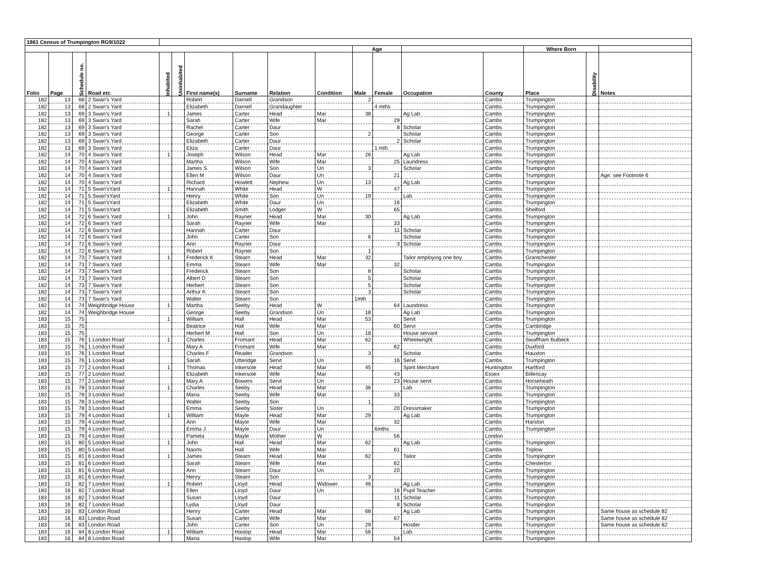| 1861 Census of Trumpington RG9/1022 | | | | | | | | | | | | | | | | |
| --- | --- | --- | --- | --- | --- | --- | --- | --- | --- | --- | --- | --- | --- | --- | --- | --- |
| | | | | | | | | | | Age | | | | Where Born | | |
| Folio | Page | Schedule no. | Road etc | Inhabited | Uninhabited | First name(s) | Surname | Relation | Condition | Male | Female | Occupation | County | Place | Disability | Notes |
| 182 | 13 | 68 | 2 Swan's Yard | | | Robert | Darnell | Grandson | | 2 | | | Cambs | Trumpington | | |
| 182 | 13 | 68 | 2 Swan's Yard | | | Elizabeth | Darnell | Grandaughter | | | 4 mths | | Cambs | Trumpington | | |
| 182 | 13 | 69 | 3 Swan's Yard | 1 | | James | Carter | Head | Mar | 38 | | Ag Lab | Cambs | Trumpington | | |
| 182 | 13 | 69 | 3 Swan's Yard | | | Sarah | Carter | Wife | Mar | | 29 | | Cambs | Trumpington | | |
| 182 | 13 | 69 | 3 Swan's Yard | | | Rachel | Carter | Daur | | | 8 | Scholar | Cambs | Trumpington | | |
| 182 | 13 | 69 | 3 Swan's Yard | | | George | Carter | Son | | 2 | | Scholar | Cambs | Trumpington | | |
| 182 | 13 | 69 | 3 Swan's Yard | | | Elizabeth | Carter | Daur | | | 2 | Scholar | Cambs | Trumpington | | |
| 182 | 13 | 69 | 3 Swan's Yard | | | Eliza | Carter | Daur | | | 1 mth | | Cambs | Trumpington | | |
| 182 | 14 | 70 | 4 Swan's Yard | 1 | | Joseph | Wilson | Head | Mar | 26 | | Ag Lab | Cambs | Trumpington | | |
| 182 | 14 | 70 | 4 Swan's Yard | | | Martha | Wilson | Wife | Mar | | 25 | Laundress | Cambs | Trumpington | | |
| 182 | 14 | 70 | 4 Swan's Yard | | | James S | Wilson | Son | Un | 3 | | Scholar | Cambs | Trumpington | | |
| 182 | 14 | 70 | 4 Swan's Yard | | | Ellen M | Wilson | Daur | Un | | 21 | | Cambs | Trumpington | | Age: see Footnote 6 |
| 182 | 14 | 70 | 4 Swan's Yard | | | Richard | Howlett | Nephew | Un | 13 | | Ag Lab | Cambs | Trumpington | | |
| 182 | 14 | 71 | 5 Swan'sYard | 1 | | Hannah | White | Head | W | | 47 | | Cambs | Trumpington | | |
| 182 | 14 | 71 | 5 Swan'sYard | | | Henry | White | Son | Un | 19 | | Lab | Cambs | Trumpington | | |
| 182 | 14 | 71 | 5 Swan'sYard | | | Elizabeth | White | Daur | Un | | 16 | | Cambs | Trumpington | | |
| 182 | 14 | 71 | 5 Swan'sYard | | | Elizabeth | Smith | Lodger | W | | 65 | | Cambs | Shelford | | |
| 182 | 14 | 72 | 6 Swan's Yard | 1 | | John | Rayner | Head | Mar | 30 | | Ag Lab | Cambs | Trumpington | | |
| 182 | 14 | 72 | 6 Swan's Yard | | | Sarah | Rayner | Wife | Mar | | 33 | | Cambs | Trumpington | | |
| 182 | 14 | 72 | 6 Swan's Yard | | | Hannah | Carter | Daur | | | 11 | Scholar | Cambs | Trumpington | | |
| 182 | 14 | 72 | 6 Swan's Yard | | | John | Carter | Son | | 6 | | Scholar | Cambs | Trumpington | | |
| 182 | 14 | 72 | 6 Swan's Yard | | | Ann | Rayner | Daur | | | 3 | Scholar | Cambs | Trumpington | | |
| 182 | 14 | 72 | 6 Swan's Yard | | | Robert | Rayner | Son | | 1 | | | Cambs | Trumpington | | |
| 182 | 14 | 73 | 7 Swan's Yard | 1 | | Frederick K | Stearn | Head | Mar | 32 | | Tailor employing one boy | Cambs | Grantchester | | |
| 182 | 14 | 73 | 7 Swan's Yard | | | Emma | Stearn | Wife | Mar | | 32 | | Cambs | Trumpington | | |
| 182 | 14 | 73 | 7 Swan's Yard | | | Frederick | Stearn | Son | | 8 | | Scholar | Cambs | Trumpington | | |
| 182 | 14 | 73 | 7 Swan's Yard | | | Albert D | Stearn | Son | | 5 | | Scholar | Cambs | Trumpington | | |
| 182 | 14 | 73 | 7 Swan's Yard | | | Herbert | Stearn | Son | | 5 | | Scholar | Cambs | Trumpington | | |
| 182 | 14 | 73 | 7 Swan's Yard | | | Arthur K | Stearn | Son | | 3 | | Scholar | Cambs | Trumpington | | |
| 182 | 14 | 73 | 7 Swan's Yard | | | Walter | Stearn | Son | | 1mth | | | Cambs | Trumpington | | |
| 182 | 14 | 74 | Weighbridge House | 1 | | Martha | Seeby | Head | W | | 64 | Laundress | Cambs | Trumpington | | |
| 182 | 14 | 74 | Weighbridge House | | | George | Seeby | Grandson | Un | 18 | | Ag Lab | Cambs | Trumpington | | |
| 183 | 15 | 75 | | 1 | | William | Hall | Head | Mar | 53 | | Servt | Cambs | Trumpington | | |
| 183 | 15 | 75 | | | | Beatrice | Hall | Wife | Mar | | 60 | Servt | Cambs | Cambridge | | |
| 183 | 15 | 75 | | | | Herbert M | Hall | Son | Un | 18 | | House servant | Cambs | Trumpington | | |
| 183 | 15 | 76 | 1 London Road | 1 | | Charles | Fromant | Head | Mar | 62 | | Wheelwright | Cambs | Swaffham Bulbeck | | |
| 183 | 15 | 76 | 1 London Road | | | Mary A | Fromant | Wife | Mar | | 62 | | Cambs | Duxford | | |
| 183 | 15 | 76 | 1 London Road | | | Charles F | Reader | Grandson | | 3 | | Scholar | Cambs | Hauxton | | |
| 183 | 15 | 76 | 1 London Road | | | Sarah | Utteridge | Servt | Un | | 16 | Servt | Cambs | Trumpington | | |
| 183 | 15 | 77 | 2 London Road | 1 | | Thomas | Inkersole | Head | Mar | 45 | | Spirit Merchant | Huntingdon | Hartford | | |
| 183 | 15 | 77 | 2 London Road | | | Elizabeth | Inkersole | Wife | Mar | | 43 | | Essex | Billericay | | |
| 183 | 15 | 77 | 2 London Road | | | Mary A | Bowers | Servt | Un | | 23 | House servt | Cambs | Horseheath | | |
| 183 | 15 | 78 | 3 London Road | 1 | | Charles | Seeby | Head | Mar | 36 | | Lab | Cambs | Trumpington | | |
| 183 | 15 | 78 | 3 London Road | | | Maria | Seeby | Wife | Mar | | 33 | | Cambs | Trumpington | | |
| 183 | 15 | 78 | 3 London Road | | | Walter | Seeby | Son | | 1 | | | Cambs | Trumpington | | |
| 183 | 15 | 78 | 3 London Road | | | Emma | Seeby | Sister | Un | | 20 | Dressmaker | Cambs | Trumpington | | |
| 183 | 15 | 79 | 4 London Road | 1 | | William | Mayle | Head | Mar | 29 | | Ag Lab | Cambs | Trumpington | | |
| 183 | 15 | 79 | 4 London Road | | | Ann | Mayle | Wife | Mar | | 32 | | Cambs | Harston | | |
| 183 | 15 | 79 | 4 London Road | | | Emma J | Mayle | Daur | Un | | 6mths | | Cambs | Trumpington | | |
| 183 | 15 | 79 | 4 London Road | | | Pamela | Mayle | Mother | W | | 56 | | London | | | |
| 183 | 15 | 80 | 5 London Road | 1 | | John | Hall | Head | Mar | 62 | | Ag Lab | Cambs | Trumpington | | |
| 183 | 15 | 80 | 5 London Road | | | Naomi | Hall | Wife | Mar | | 61 | | Cambs | Triplow | | |
| 183 | 15 | 81 | 6 London Road | 1 | | James | Stearn | Head | Mar | 62 | | Tailor | Cambs | Trumpington | | |
| 183 | 15 | 81 | 6 London Road | | | Sarah | Stearn | Wife | Mar | | 62 | | Cambs | Chesterton | | |
| 183 | 15 | 81 | 6 London Road | | | Ann | Stearn | Daur | Un | | 20 | | Cambs | Trumpington | | |
| 183 | 15 | 81 | 6 London Road | | | Henry | Stearn | Son | | 3 | | | Cambs | Trumpington | | |
| 183 | 15 | 82 | 7 London Road | 1 | | Robert | Lloyd | Head | Widower | 46 | | Ag Lab | Cambs | Trumpington | | |
| 183 | 16 | 82 | 7 London Road | | | Ellen | Lloyd | Daur | Un | | 16 | Pupil Teacher | Cambs | Trumpington | | |
| 183 | 16 | 82 | 7 London Road | | | Susan | Lloyd | Daur | | | 11 | Scholar | Cambs | Trumpington | | |
| 183 | 16 | 82 | 7 London Road | | | Lydia | Lloyd | Daur | | | 8 | Scholar | Cambs | Trumpington | | |
| 183 | 16 | 83 | London Road | | | Henry | Carter | Head | Mar | 68 | | Ag Lab | Cambs | Trumpington | | Same house as schedule 82 |
| 183 | 16 | 83 | London Road | | | Susan | Carter | Wife | Mar | | 67 | | Cambs | Trumpington | | Same house as schedule 82 |
| 183 | 16 | 83 | London Road | | | John | Carter | Son | Un | 29 | | Hostler | Cambs | Trumpington | | Same house as schedule 82 |
| 183 | 16 | 84 | 8 London Road | 1 | | William | Haslop | Head | Mar | 56 | | Lab | Cambs | Trumpington | | |
| 183 | 16 | 84 | 8 London Road | | | Maria | Haslop | Wife | Mar | | 54 | | Cambs | Trumpington | | |